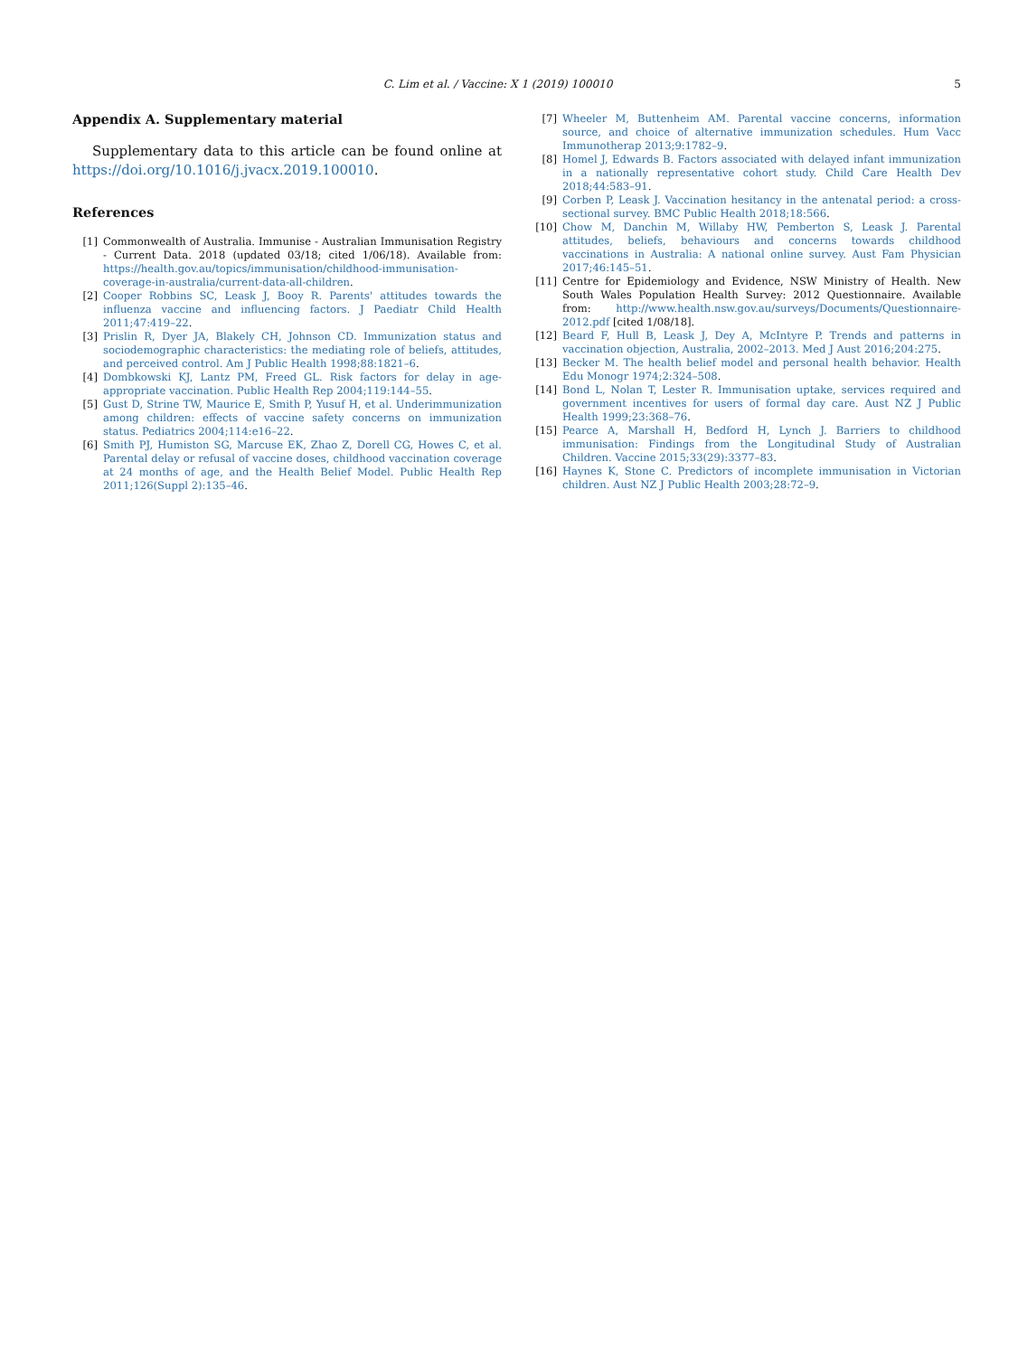C. Lim et al. / Vaccine: X 1 (2019) 100010 5
Appendix A. Supplementary material
Supplementary data to this article can be found online at https://doi.org/10.1016/j.jvacx.2019.100010.
References
[1] Commonwealth of Australia. Immunise - Australian Immunisation Registry - Current Data. 2018 (updated 03/18; cited 1/06/18). Available from: https://health.gov.au/topics/immunisation/childhood-immunisation-coverage-in-australia/current-data-all-children.
[2] Cooper Robbins SC, Leask J, Booy R. Parents' attitudes towards the influenza vaccine and influencing factors. J Paediatr Child Health 2011;47:419–22.
[3] Prislin R, Dyer JA, Blakely CH, Johnson CD. Immunization status and sociodemographic characteristics: the mediating role of beliefs, attitudes, and perceived control. Am J Public Health 1998;88:1821–6.
[4] Dombkowski KJ, Lantz PM, Freed GL. Risk factors for delay in age-appropriate vaccination. Public Health Rep 2004;119:144–55.
[5] Gust D, Strine TW, Maurice E, Smith P, Yusuf H, et al. Underimmunization among children: effects of vaccine safety concerns on immunization status. Pediatrics 2004;114:e16–22.
[6] Smith PJ, Humiston SG, Marcuse EK, Zhao Z, Dorell CG, Howes C, et al. Parental delay or refusal of vaccine doses, childhood vaccination coverage at 24 months of age, and the Health Belief Model. Public Health Rep 2011;126(Suppl 2):135–46.
[7] Wheeler M, Buttenheim AM. Parental vaccine concerns, information source, and choice of alternative immunization schedules. Hum Vacc Immunotherap 2013;9:1782–9.
[8] Homel J, Edwards B. Factors associated with delayed infant immunization in a nationally representative cohort study. Child Care Health Dev 2018;44:583–91.
[9] Corben P, Leask J. Vaccination hesitancy in the antenatal period: a cross-sectional survey. BMC Public Health 2018;18:566.
[10] Chow M, Danchin M, Willaby HW, Pemberton S, Leask J. Parental attitudes, beliefs, behaviours and concerns towards childhood vaccinations in Australia: A national online survey. Aust Fam Physician 2017;46:145–51.
[11] Centre for Epidemiology and Evidence, NSW Ministry of Health. New South Wales Population Health Survey: 2012 Questionnaire. Available from: http://www.health.nsw.gov.au/surveys/Documents/Questionnaire-2012.pdf [cited 1/08/18].
[12] Beard F, Hull B, Leask J, Dey A, McIntyre P. Trends and patterns in vaccination objection, Australia, 2002–2013. Med J Aust 2016;204:275.
[13] Becker M. The health belief model and personal health behavior. Health Edu Monogr 1974;2:324–508.
[14] Bond L, Nolan T, Lester R. Immunisation uptake, services required and government incentives for users of formal day care. Aust NZ J Public Health 1999;23:368–76.
[15] Pearce A, Marshall H, Bedford H, Lynch J. Barriers to childhood immunisation: Findings from the Longitudinal Study of Australian Children. Vaccine 2015;33(29):3377–83.
[16] Haynes K, Stone C. Predictors of incomplete immunisation in Victorian children. Aust NZ J Public Health 2003;28:72–9.